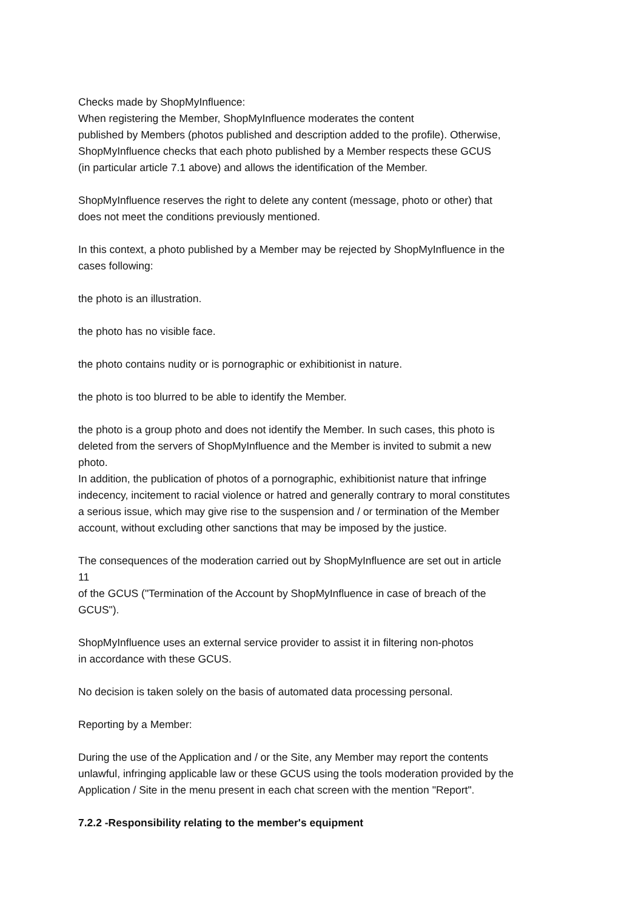Checks made by ShopMyInfluence:
When registering the Member, ShopMyInfluence moderates the content
published by Members (photos published and description added to the profile). Otherwise,
ShopMyInfluence checks that each photo published by a Member respects these GCUS
(in particular article 7.1 above) and allows the identification of the Member.
ShopMyInfluence reserves the right to delete any content (message, photo or other) that
does not meet the conditions previously mentioned.
In this context, a photo published by a Member may be rejected by ShopMyInfluence in the
cases following:
the photo is an illustration.
the photo has no visible face.
the photo contains nudity or is pornographic or exhibitionist in nature.
the photo is too blurred to be able to identify the Member.
the photo is a group photo and does not identify the Member. In such cases, this photo is
deleted from the servers of ShopMyInfluence and the Member is invited to submit a new
photo.
In addition, the publication of photos of a pornographic, exhibitionist nature that infringe
indecency, incitement to racial violence or hatred and generally contrary to moral constitutes
a serious issue, which may give rise to the suspension and / or termination of the Member
account, without excluding other sanctions that may be imposed by the justice.
The consequences of the moderation carried out by ShopMyInfluence are set out in article
11
of the GCUS ("Termination of the Account by ShopMyInfluence in case of breach of the
GCUS").
ShopMyInfluence uses an external service provider to assist it in filtering non-photos
in accordance with these GCUS.
No decision is taken solely on the basis of automated data processing personal.
Reporting by a Member:
During the use of the Application and / or the Site, any Member may report the contents
unlawful, infringing applicable law or these GCUS using the tools moderation provided by the
Application / Site in the menu present in each chat screen with the mention "Report".
7.2.2 -Responsibility relating to the member's equipment